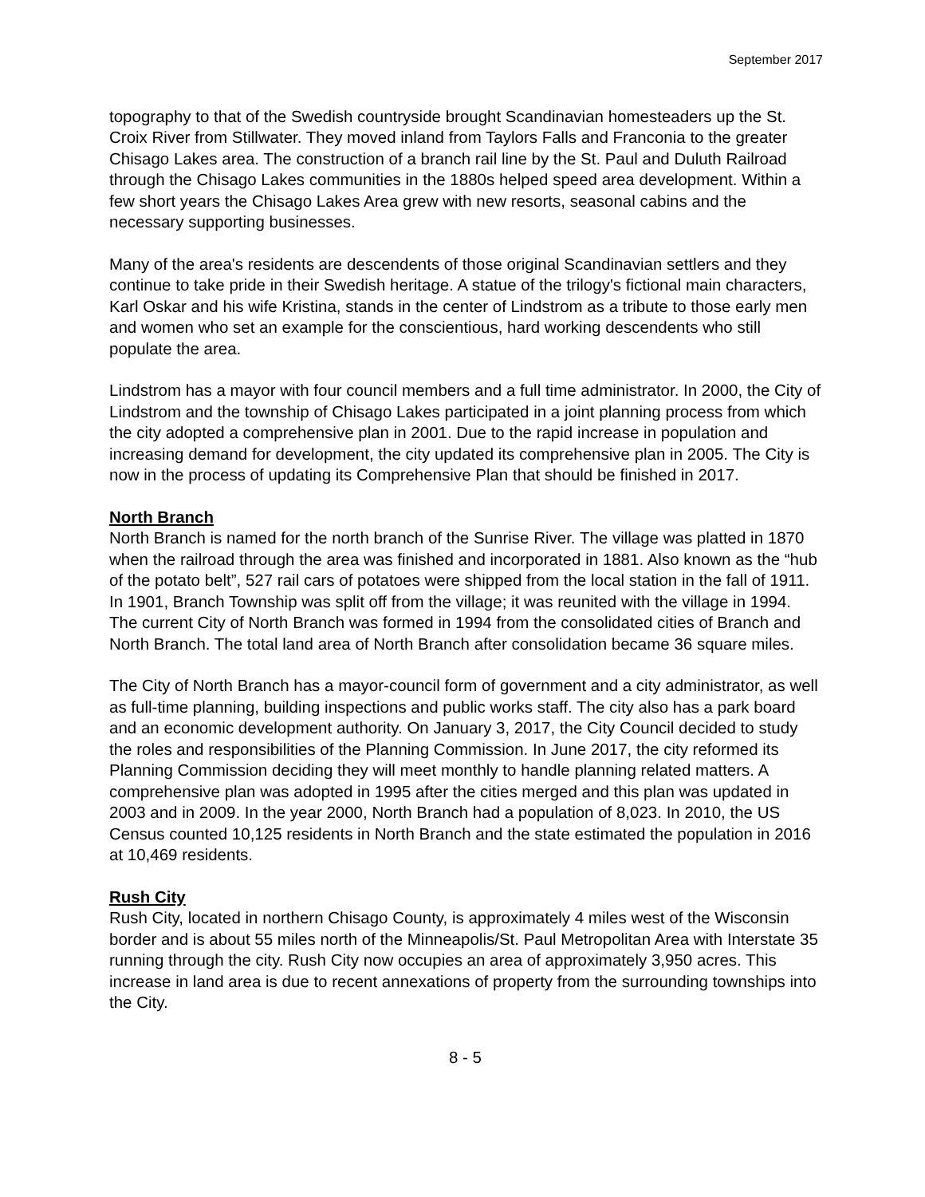September 2017
topography to that of the Swedish countryside brought Scandinavian homesteaders up the St. Croix River from Stillwater. They moved inland from Taylors Falls and Franconia to the greater Chisago Lakes area. The construction of a branch rail line by the St. Paul and Duluth Railroad through the Chisago Lakes communities in the 1880s helped speed area development. Within a few short years the Chisago Lakes Area grew with new resorts, seasonal cabins and the necessary supporting businesses.
Many of the area's residents are descendents of those original Scandinavian settlers and they continue to take pride in their Swedish heritage. A statue of the trilogy's fictional main characters, Karl Oskar and his wife Kristina, stands in the center of Lindstrom as a tribute to those early men and women who set an example for the conscientious, hard working descendents who still populate the area.
Lindstrom has a mayor with four council members and a full time administrator. In 2000, the City of Lindstrom and the township of Chisago Lakes participated in a joint planning process from which the city adopted a comprehensive plan in 2001. Due to the rapid increase in population and increasing demand for development, the city updated its comprehensive plan in 2005. The City is now in the process of updating its Comprehensive Plan that should be finished in 2017.
North Branch
North Branch is named for the north branch of the Sunrise River. The village was platted in 1870 when the railroad through the area was finished and incorporated in 1881. Also known as the “hub of the potato belt”, 527 rail cars of potatoes were shipped from the local station in the fall of 1911. In 1901, Branch Township was split off from the village; it was reunited with the village in 1994. The current City of North Branch was formed in 1994 from the consolidated cities of Branch and North Branch. The total land area of North Branch after consolidation became 36 square miles.
The City of North Branch has a mayor-council form of government and a city administrator, as well as full-time planning, building inspections and public works staff. The city also has a park board and an economic development authority. On January 3, 2017, the City Council decided to study the roles and responsibilities of the Planning Commission. In June 2017, the city reformed its Planning Commission deciding they will meet monthly to handle planning related matters. A comprehensive plan was adopted in 1995 after the cities merged and this plan was updated in 2003 and in 2009. In the year 2000, North Branch had a population of 8,023. In 2010, the US Census counted 10,125 residents in North Branch and the state estimated the population in 2016 at 10,469 residents.
Rush City
Rush City, located in northern Chisago County, is approximately 4 miles west of the Wisconsin border and is about 55 miles north of the Minneapolis/St. Paul Metropolitan Area with Interstate 35 running through the city. Rush City now occupies an area of approximately 3,950 acres. This increase in land area is due to recent annexations of property from the surrounding townships into the City.
8 - 5